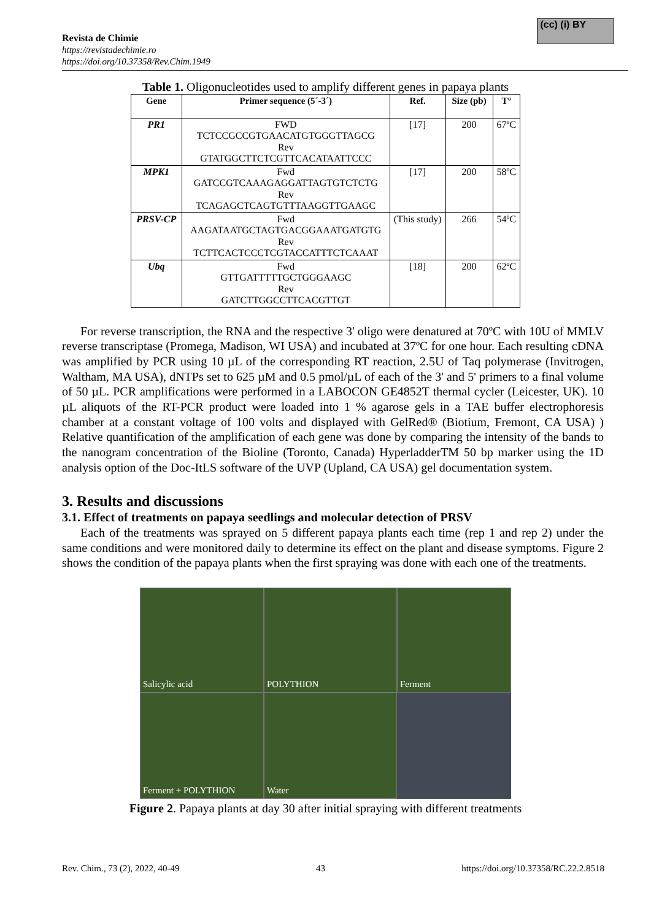(cc) (i) BY
Revista de Chimie
https://revistadechimie.ro
https://doi.org/10.37358/Rev.Chim.1949
Table 1. Oligonucleotides used to amplify different genes in papaya plants
| Gene | Primer sequence (5´-3´) | Ref. | Size (pb) | T° |
| --- | --- | --- | --- | --- |
| PR1 | FWD TCTCCGCCGTGAACATGTGGGTTAGCG Rev GTATGGCTTCTCGTTCACATAATTCCC | [17] | 200 | 67ºC |
| MPK1 | Fwd GATCCGTCAAAGAGGATTAGTGTCTCTG Rev TCAGAGCTCAGTGTTTAAGGTTGAAGC | [17] | 200 | 58ºC |
| PRSV-CP | Fwd AAGATAATGCTAGTGACGGAAATGATGTG Rev TCTTCACTCCCTCGTACCATTTCTCAAAT | (This study) | 266 | 54ºC |
| Ubq | Fwd GTTGATTTTTGCTGGGAAGC Rev GATCTTGGCCTTCACGTTGT | [18] | 200 | 62ºC |
For reverse transcription, the RNA and the respective 3' oligo were denatured at 70ºC with 10U of MMLV reverse transcriptase (Promega, Madison, WI USA) and incubated at 37ºC for one hour. Each resulting cDNA was amplified by PCR using 10 µL of the corresponding RT reaction, 2.5U of Taq polymerase (Invitrogen, Waltham, MA USA), dNTPs set to 625 µM and 0.5 pmol/µL of each of the 3' and 5' primers to a final volume of 50 µL. PCR amplifications were performed in a LABOCON GE4852T thermal cycler (Leicester, UK). 10 µL aliquots of the RT-PCR product were loaded into 1 % agarose gels in a TAE buffer electrophoresis chamber at a constant voltage of 100 volts and displayed with GelRed® (Biotium, Fremont, CA USA) ) Relative quantification of the amplification of each gene was done by comparing the intensity of the bands to the nanogram concentration of the Bioline (Toronto, Canada) HyperladderTM 50 bp marker using the 1D analysis option of the Doc-ItLS software of the UVP (Upland, CA USA) gel documentation system.
3. Results and discussions
3.1. Effect of treatments on papaya seedlings and molecular detection of PRSV
Each of the treatments was sprayed on 5 different papaya plants each time (rep 1 and rep 2) under the same conditions and were monitored daily to determine its effect on the plant and disease symptoms. Figure 2 shows the condition of the papaya plants when the first spraying was done with each one of the treatments.
Salicylic acid
POLYTHION
Ferment
Ferment + POLYTHION
Water
Figure 2. Papaya plants at day 30 after initial spraying with different treatments
Rev. Chim., 73 (2), 2022, 40-49 43 https://doi.org/10.37358/RC.22.2.8518